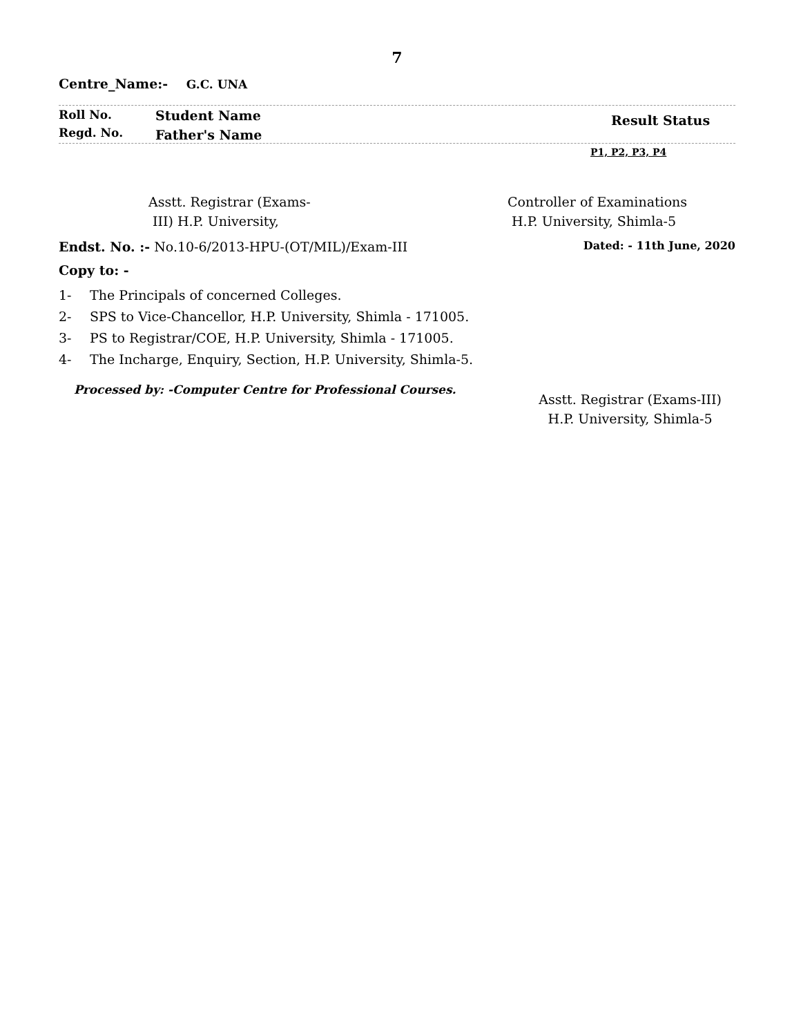7
Centre_Name:- G.C. UNA
Roll No.
Regd. No.
Student Name
Father's Name
Result Status
P1, P2, P3, P4
Asstt. Registrar (Exams-
III) H.P. University,
Controller of Examinations
H.P. University, Shimla-5
Endst. No. :- No.10-6/2013-HPU-(OT/MIL)/Exam-III
Dated: - 11th June, 2020
Copy to: -
1- The Principals of concerned Colleges.
2- SPS to Vice-Chancellor, H.P. University, Shimla - 171005.
3- PS to Registrar/COE, H.P. University, Shimla - 171005.
4- The Incharge, Enquiry, Section, H.P. University, Shimla-5.
Processed by: -Computer Centre for Professional Courses.
Asstt. Registrar (Exams-III)
H.P. University, Shimla-5